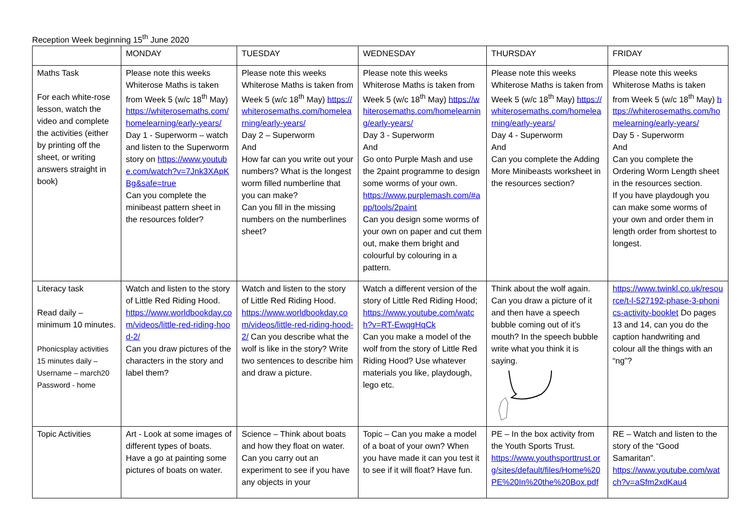Reception Week beginning 15<sup>th</sup> June 2020
| | MONDAY | TUESDAY | WEDNESDAY | THURSDAY | FRIDAY |
| --- | --- | --- | --- | --- | --- |
| Maths Task For each white-rose lesson, watch the video and complete the activities (either by printing off the sheet, or writing answers straight in book) | Please note this weeks Whiterose Maths is taken from Week 5 (w/c 18<sup>th</sup> May) https://whiterosemaths.com/homelearning/early-years/ Day 1 - Superworm – watch and listen to the Superworm story on https://www.youtube.com/watch?v=7Jnk3XApKBg&safe=true Can you complete the minibeast pattern sheet in the resources folder? | Please note this weeks Whiterose Maths is taken from Week 5 (w/c 18<sup>th</sup> May) https://whiterosemaths.com/homelearning/early-years/ Day 2 – Superworm And How far can you write out your numbers? What is the longest worm filled numberline that you can make? Can you fill in the missing numbers on the numberlines sheet? | Please note this weeks Whiterose Maths is taken from Week 5 (w/c 18<sup>th</sup> May) https://whiterosemaths.com/homelearning/early-years/ Day 3 - Superworm And Go onto Purple Mash and use the 2paint programme to design some worms of your own. https://www.purplemash.com/#app/tools/2paint Can you design some worms of your own on paper and cut them out, make them bright and colourful by colouring in a pattern. | Please note this weeks Whiterose Maths is taken from Week 5 (w/c 18<sup>th</sup> May) https://whiterosemaths.com/homelearning/early-years/ Day 4 - Superworm And Can you complete the Adding More Minibeasts worksheet in the resources section? | Please note this weeks Whiterose Maths is taken from Week 5 (w/c 18<sup>th</sup> May) https://whiterosemaths.com/homelearning/early-years/ Day 5 - Superworm And Can you complete the Ordering Worm Length sheet in the resources section. If you have playdough you can make some worms of your own and order them in length order from shortest to longest. |
| Literacy task Read daily – minimum 10 minutes. Phonicsplay activities 15 minutes daily – Username – march20 Password - home | Watch and listen to the story of Little Red Riding Hood. https://www.worldbookday.com/videos/little-red-riding-hood-2/ Can you draw pictures of the characters in the story and label them? | Watch and listen to the story of Little Red Riding Hood. https://www.worldbookday.com/videos/little-red-riding-hood-2/ Can you describe what the wolf is like in the story? Write two sentences to describe him and draw a picture. | Watch a different version of the story of Little Red Riding Hood; https://www.youtube.com/watch?v=RT-EwqgHqCk Can you make a model of the wolf from the story of Little Red Riding Hood? Use whatever materials you like, playdough, lego etc. | Think about the wolf again. Can you draw a picture of it and then have a speech bubble coming out of it’s mouth? In the speech bubble write what you think it is saying. | https://www.twinkl.co.uk/resource/t-l-527192-phase-3-phonics-activity-booklet Do pages 13 and 14, can you do the caption handwriting and colour all the things with an “ng”? |
| Topic Activities | Art - Look at some images of different types of boats. Have a go at painting some pictures of boats on water. | Science – Think about boats and how they float on water. Can you carry out an experiment to see if you have any objects in your | Topic – Can you make a model of a boat of your own? When you have made it can you test it to see if it will float? Have fun. | PE – In the box activity from the Youth Sports Trust. https://www.youthsporttrust.org/sites/default/files/Home%20PE%20In%20the%20Box.pdf | RE – Watch and listen to the story of the “Good Samaritan”. https://www.youtube.com/watch?v=aSfm2xdKau4 |